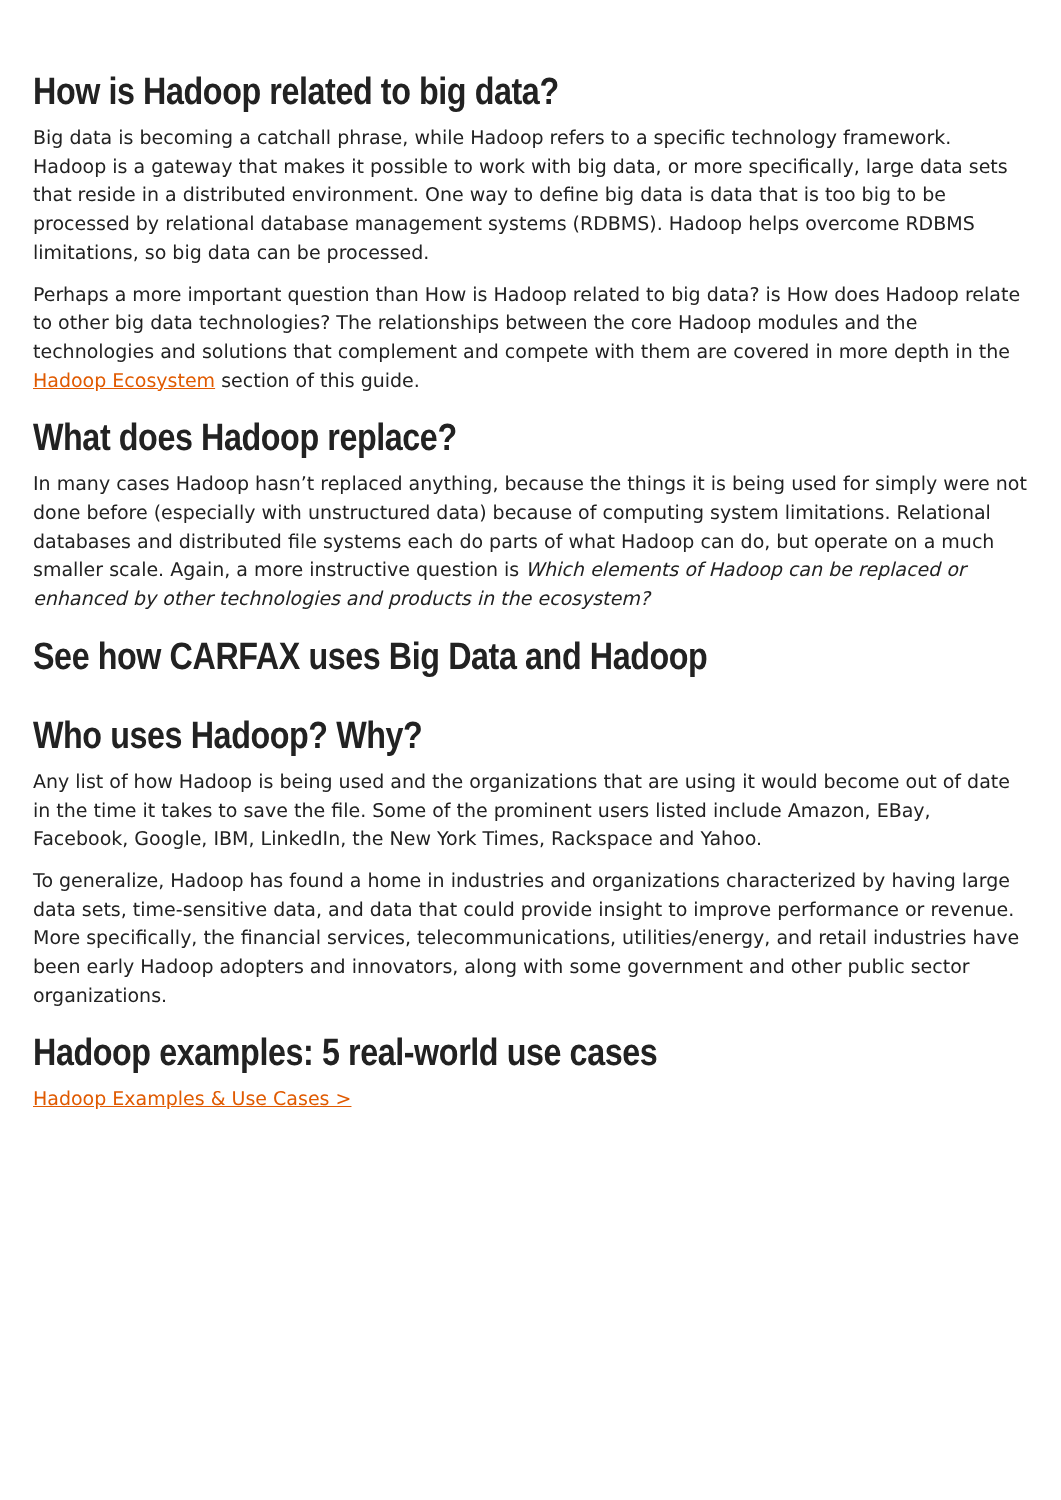How is Hadoop related to big data?
Big data is becoming a catchall phrase, while Hadoop refers to a specific technology framework. Hadoop is a gateway that makes it possible to work with big data, or more specifically, large data sets that reside in a distributed environment. One way to define big data is data that is too big to be processed by relational database management systems (RDBMS). Hadoop helps overcome RDBMS limitations, so big data can be processed.
Perhaps a more important question than How is Hadoop related to big data? is How does Hadoop relate to other big data technologies? The relationships between the core Hadoop modules and the technologies and solutions that complement and compete with them are covered in more depth in the Hadoop Ecosystem section of this guide.
What does Hadoop replace?
In many cases Hadoop hasn’t replaced anything, because the things it is being used for simply were not done before (especially with unstructured data) because of computing system limitations. Relational databases and distributed file systems each do parts of what Hadoop can do, but operate on a much smaller scale. Again, a more instructive question is Which elements of Hadoop can be replaced or enhanced by other technologies and products in the ecosystem?
See how CARFAX uses Big Data and Hadoop
Who uses Hadoop? Why?
Any list of how Hadoop is being used and the organizations that are using it would become out of date in the time it takes to save the file. Some of the prominent users listed include Amazon, EBay, Facebook, Google, IBM, LinkedIn, the New York Times, Rackspace and Yahoo.
To generalize, Hadoop has found a home in industries and organizations characterized by having large data sets, time-sensitive data, and data that could provide insight to improve performance or revenue. More specifically, the financial services, telecommunications, utilities/energy, and retail industries have been early Hadoop adopters and innovators, along with some government and other public sector organizations.
Hadoop examples: 5 real-world use cases
Hadoop Examples & Use Cases >